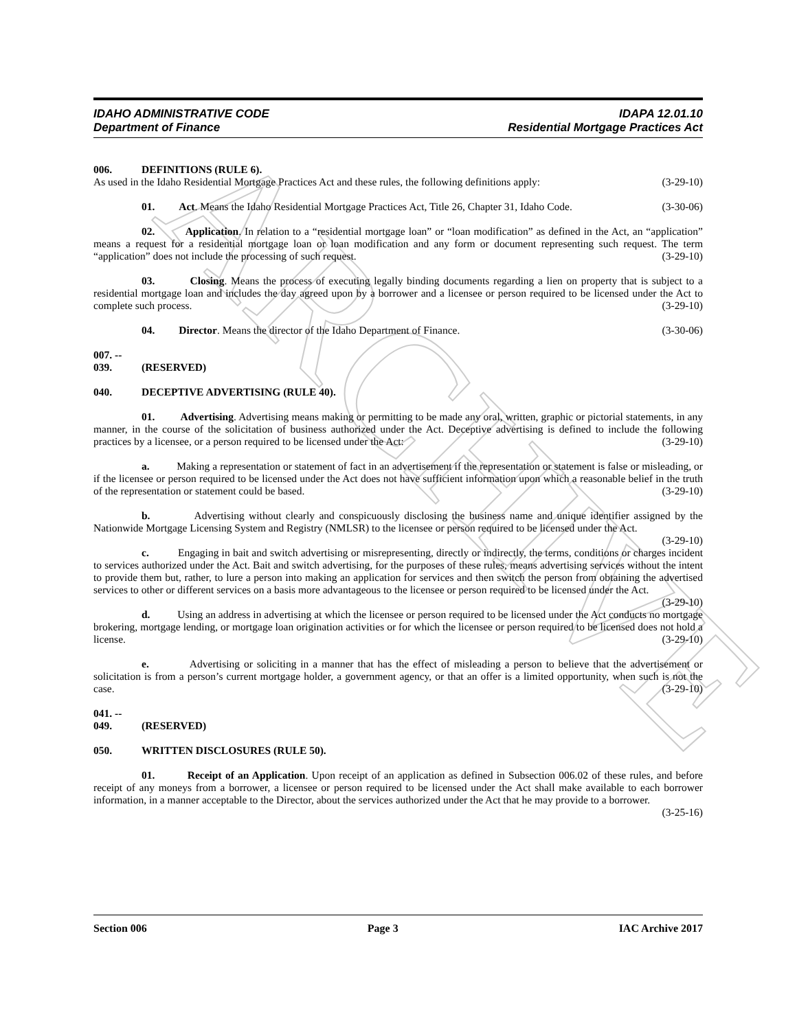ARCHIVE
IDAHO ADMINISTRATIVE CODE IDAPA 12.01.10
Department of Finance Residential Mortgage Practices Act
006. DEFINITIONS (RULE 6).
As used in the Idaho Residential Mortgage Practices Act and these rules, the following definitions apply: (3-29-10)
01. Act. Means the Idaho Residential Mortgage Practices Act, Title 26, Chapter 31, Idaho Code. (3-30-06)
02. Application. In relation to a “residential mortgage loan” or “loan modification” as defined in the Act, an “application” means a request for a residential mortgage loan or loan modification and any form or document representing such request. The term “application” does not include the processing of such request. (3-29-10)
03. Closing. Means the process of executing legally binding documents regarding a lien on property that is subject to a residential mortgage loan and includes the day agreed upon by a borrower and a licensee or person required to be licensed under the Act to complete such process. (3-29-10)
04. Director. Means the director of the Idaho Department of Finance. (3-30-06)
007. -- 039. (RESERVED)
040. DECEPTIVE ADVERTISING (RULE 40).
01. Advertising. Advertising means making or permitting to be made any oral, written, graphic or pictorial statements, in any manner, in the course of the solicitation of business authorized under the Act. Deceptive advertising is defined to include the following practices by a licensee, or a person required to be licensed under the Act: (3-29-10)
a. Making a representation or statement of fact in an advertisement if the representation or statement is false or misleading, or if the licensee or person required to be licensed under the Act does not have sufficient information upon which a reasonable belief in the truth of the representation or statement could be based. (3-29-10)
b. Advertising without clearly and conspicuously disclosing the business name and unique identifier assigned by the Nationwide Mortgage Licensing System and Registry (NMLSR) to the licensee or person required to be licensed under the Act. (3-29-10)
c. Engaging in bait and switch advertising or misrepresenting, directly or indirectly, the terms, conditions or charges incident to services authorized under the Act. Bait and switch advertising, for the purposes of these rules, means advertising services without the intent to provide them but, rather, to lure a person into making an application for services and then switch the person from obtaining the advertised services to other or different services on a basis more advantageous to the licensee or person required to be licensed under the Act. (3-29-10)
d. Using an address in advertising at which the licensee or person required to be licensed under the Act conducts no mortgage brokering, mortgage lending, or mortgage loan origination activities or for which the licensee or person required to be licensed does not hold a license. (3-29-10)
e. Advertising or soliciting in a manner that has the effect of misleading a person to believe that the advertisement or solicitation is from a person’s current mortgage holder, a government agency, or that an offer is a limited opportunity, when such is not the case. (3-29-10)
041. -- 049. (RESERVED)
050. WRITTEN DISCLOSURES (RULE 50).
01. Receipt of an Application. Upon receipt of an application as defined in Subsection 006.02 of these rules, and before receipt of any moneys from a borrower, a licensee or person required to be licensed under the Act shall make available to each borrower information, in a manner acceptable to the Director, about the services authorized under the Act that he may provide to a borrower. (3-25-16)
Section 006 Page 3 IAC Archive 2017